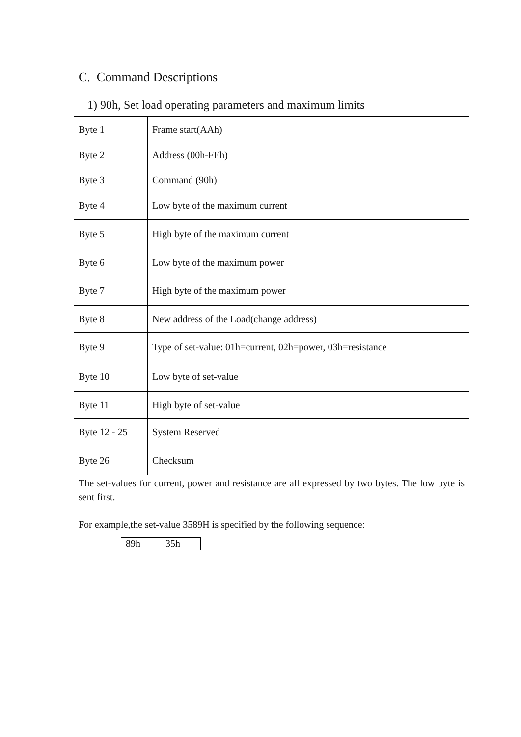C. Command Descriptions
1) 90h, Set load operating parameters and maximum limits
| Byte 1 | Frame start(AAh) |
| Byte 2 | Address (00h-FEh) |
| Byte 3 | Command (90h) |
| Byte 4 | Low byte of the maximum current |
| Byte 5 | High byte of the maximum current |
| Byte 6 | Low byte of the maximum power |
| Byte 7 | High byte of the maximum power |
| Byte 8 | New address of the Load(change address) |
| Byte 9 | Type of set-value: 01h=current, 02h=power, 03h=resistance |
| Byte 10 | Low byte of set-value |
| Byte 11 | High byte of set-value |
| Byte 12 - 25 | System Reserved |
| Byte 26 | Checksum |
The set-values for current, power and resistance are all expressed by two bytes. The low byte is sent first.
For example,the set-value 3589H is specified by the following sequence:
| 89h | 35h |